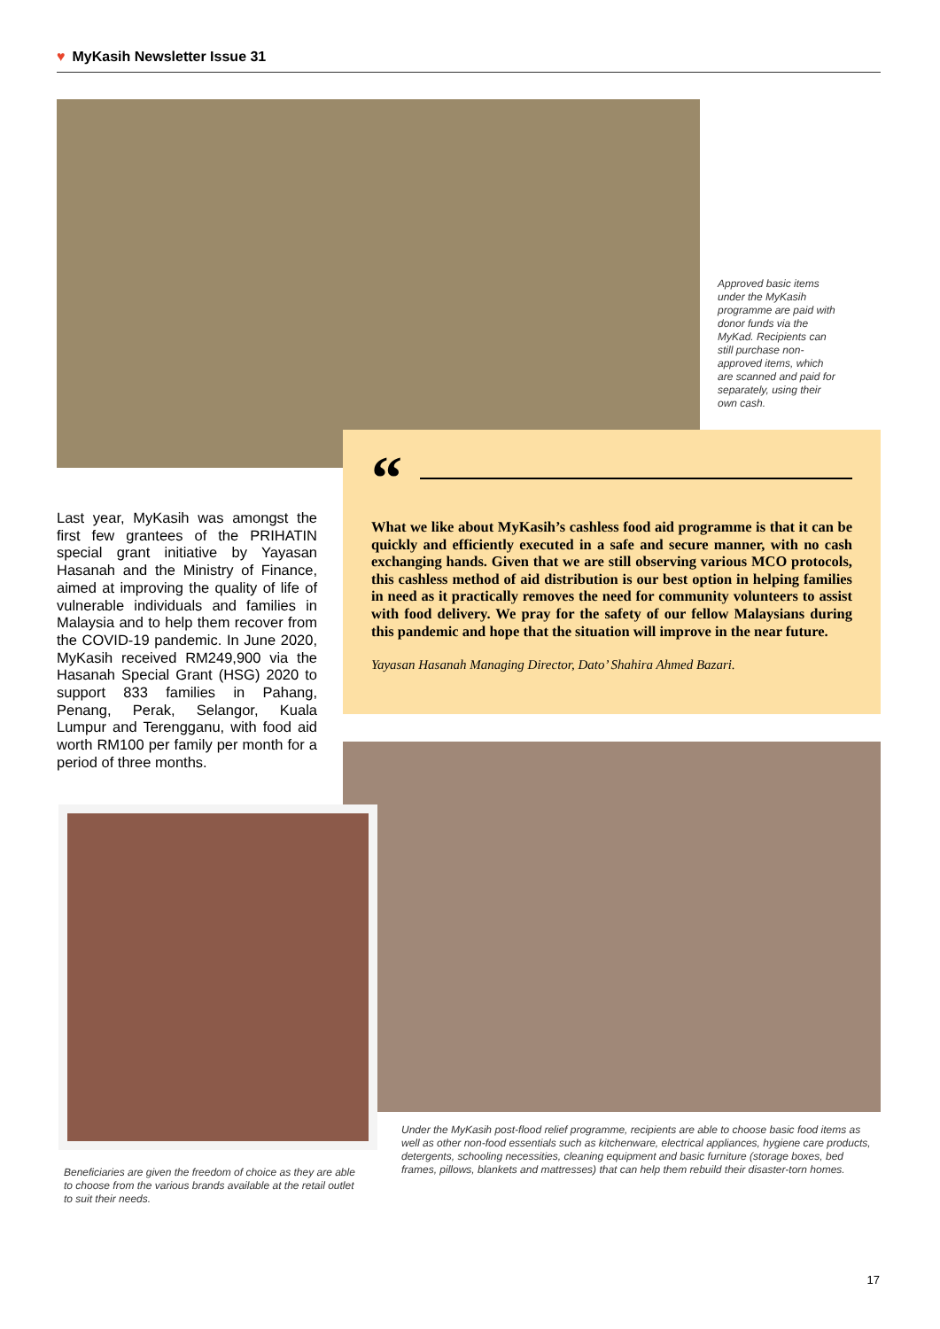♥ MyKasih Newsletter Issue 31
Approved basic items under the MyKasih programme are paid with donor funds via the MyKad. Recipients can still purchase non-approved items, which are scanned and paid for separately, using their own cash.
“
What we like about MyKasih’s cashless food aid programme is that it can be quickly and efficiently executed in a safe and secure manner, with no cash exchanging hands. Given that we are still observing various MCO protocols, this cashless method of aid distribution is our best option in helping families in need as it practically removes the need for community volunteers to assist with food delivery. We pray for the safety of our fellow Malaysians during this pandemic and hope that the situation will improve in the near future.
Yayasan Hasanah Managing Director, Dato’ Shahira Ahmed Bazari.
Last year, MyKasih was amongst the first few grantees of the PRIHATIN special grant initiative by Yayasan Hasanah and the Ministry of Finance, aimed at improving the quality of life of vulnerable individuals and families in Malaysia and to help them recover from the COVID-19 pandemic. In June 2020, MyKasih received RM249,900 via the Hasanah Special Grant (HSG) 2020 to support 833 families in Pahang, Penang, Perak, Selangor, Kuala Lumpur and Terengganu, with food aid worth RM100 per family per month for a period of three months.
Beneficiaries are given the freedom of choice as they are able to choose from the various brands available at the retail outlet to suit their needs.
Under the MyKasih post-flood relief programme, recipients are able to choose basic food items as well as other non-food essentials such as kitchenware, electrical appliances, hygiene care products, detergents, schooling necessities, cleaning equipment and basic furniture (storage boxes, bed frames, pillows, blankets and mattresses) that can help them rebuild their disaster-torn homes.
17